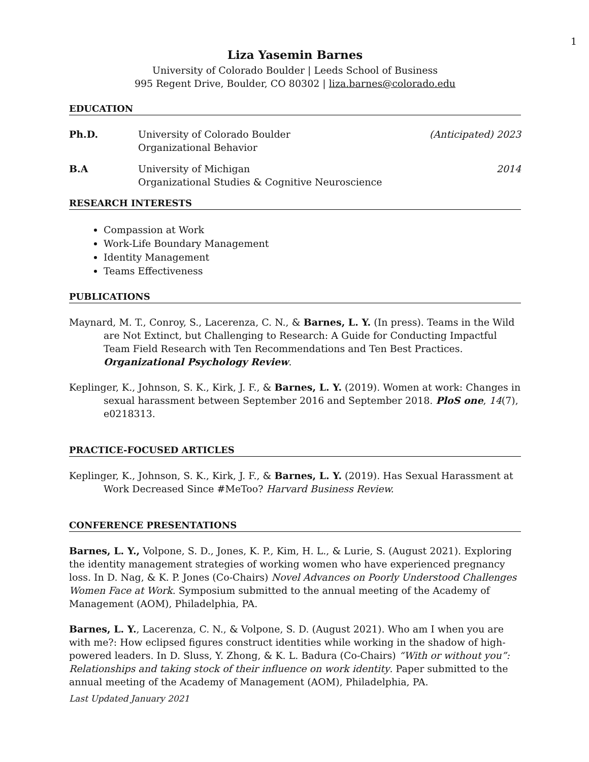1
Liza Yasemin Barnes
University of Colorado Boulder | Leeds School of Business
995 Regent Drive, Boulder, CO 80302 | liza.barnes@colorado.edu
EDUCATION
Ph.D. University of Colorado Boulder
Organizational Behavior
(Anticipated) 2023
B.A University of Michigan
Organizational Studies & Cognitive Neuroscience
2014
RESEARCH INTERESTS
Compassion at Work
Work-Life Boundary Management
Identity Management
Teams Effectiveness
PUBLICATIONS
Maynard, M. T., Conroy, S., Lacerenza, C. N., & Barnes, L. Y. (In press). Teams in the Wild are Not Extinct, but Challenging to Research: A Guide for Conducting Impactful Team Field Research with Ten Recommendations and Ten Best Practices. Organizational Psychology Review.
Keplinger, K., Johnson, S. K., Kirk, J. F., & Barnes, L. Y. (2019). Women at work: Changes in sexual harassment between September 2016 and September 2018. PloS one, 14(7), e0218313.
PRACTICE-FOCUSED ARTICLES
Keplinger, K., Johnson, S. K., Kirk, J. F., & Barnes, L. Y. (2019). Has Sexual Harassment at Work Decreased Since #MeToo? Harvard Business Review.
CONFERENCE PRESENTATIONS
Barnes, L. Y., Volpone, S. D., Jones, K. P., Kim, H. L., & Lurie, S. (August 2021). Exploring the identity management strategies of working women who have experienced pregnancy loss. In D. Nag, & K. P. Jones (Co-Chairs) Novel Advances on Poorly Understood Challenges Women Face at Work. Symposium submitted to the annual meeting of the Academy of Management (AOM), Philadelphia, PA.
Barnes, L. Y., Lacerenza, C. N., & Volpone, S. D. (August 2021). Who am I when you are with me?: How eclipsed figures construct identities while working in the shadow of high-powered leaders. In D. Sluss, Y. Zhong, & K. L. Badura (Co-Chairs) “With or without you”: Relationships and taking stock of their influence on work identity. Paper submitted to the annual meeting of the Academy of Management (AOM), Philadelphia, PA.
Last Updated January 2021